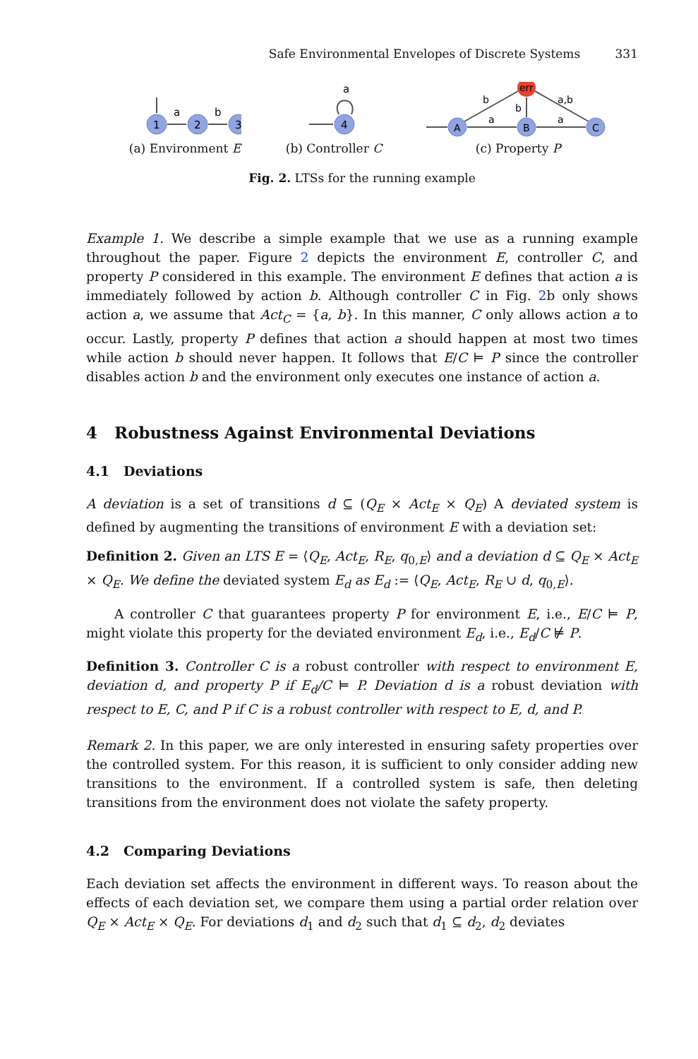Safe Environmental Envelopes of Discrete Systems 331
1
2
3
a
b
(a) Environment E
4
a
(b) Controller C
A
B
C
err
a
a
b
b
a,b
(c) Property P
Fig. 2. LTSs for the running example
Example 1. We describe a simple example that we use as a running example throughout the paper. Figure 2 depicts the environment E, controller C, and property P considered in this example. The environment E defines that action a is immediately followed by action b. Although controller C in Fig. 2b only shows action a, we assume that Act<sub>C</sub> = {a, b}. In this manner, C only allows action a to occur. Lastly, property P defines that action a should happen at most two times while action b should never happen. It follows that E/C ⊨ P since the controller disables action b and the environment only executes one instance of action a.
4 Robustness Against Environmental Deviations
4.1 Deviations
A deviation is a set of transitions d ⊆ (Q<sub>E</sub> × Act<sub>E</sub> × Q<sub>E</sub>) A deviated system is defined by augmenting the transitions of environment E with a deviation set:
Definition 2. Given an LTS E = ⟨Q<sub>E</sub>, Act<sub>E</sub>, R<sub>E</sub>, q<sub>0,E</sub>⟩ and a deviation d ⊆ Q<sub>E</sub> × Act<sub>E</sub> × Q<sub>E</sub>. We define the deviated system E<sub>d</sub> as E<sub>d</sub> := ⟨Q<sub>E</sub>, Act<sub>E</sub>, R<sub>E</sub> ∪ d, q<sub>0,E</sub>⟩.
A controller C that guarantees property P for environment E, i.e., E/C ⊨ P, might violate this property for the deviated environment E<sub>d</sub>, i.e., E<sub>d</sub>/C ⊭ P.
Definition 3. Controller C is a robust controller with respect to environment E, deviation d, and property P if E<sub>d</sub>/C ⊨ P. Deviation d is a robust deviation with respect to E, C, and P if C is a robust controller with respect to E, d, and P.
Remark 2. In this paper, we are only interested in ensuring safety properties over the controlled system. For this reason, it is sufficient to only consider adding new transitions to the environment. If a controlled system is safe, then deleting transitions from the environment does not violate the safety property.
4.2 Comparing Deviations
Each deviation set affects the environment in different ways. To reason about the effects of each deviation set, we compare them using a partial order relation over Q<sub>E</sub> × Act<sub>E</sub> × Q<sub>E</sub>. For deviations d<sub>1</sub> and d<sub>2</sub> such that d<sub>1</sub> ⊆ d<sub>2</sub>, d<sub>2</sub> deviates